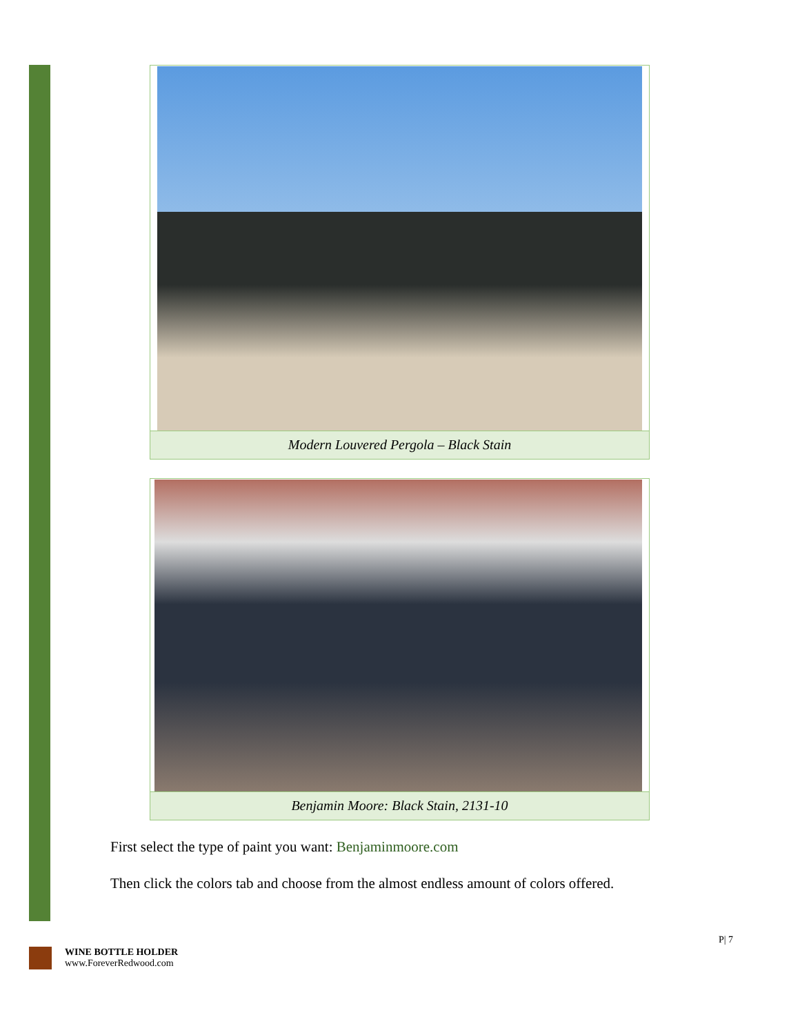Modern Louvered Pergola – Black Stain
Benjamin Moore: Black Stain, 2131-10
First select the type of paint you want: Benjaminmoore.com
Then click the colors tab and choose from the almost endless amount of colors offered.
P| 7
WINE BOTTLE HOLDER
www.ForeverRedwood.com